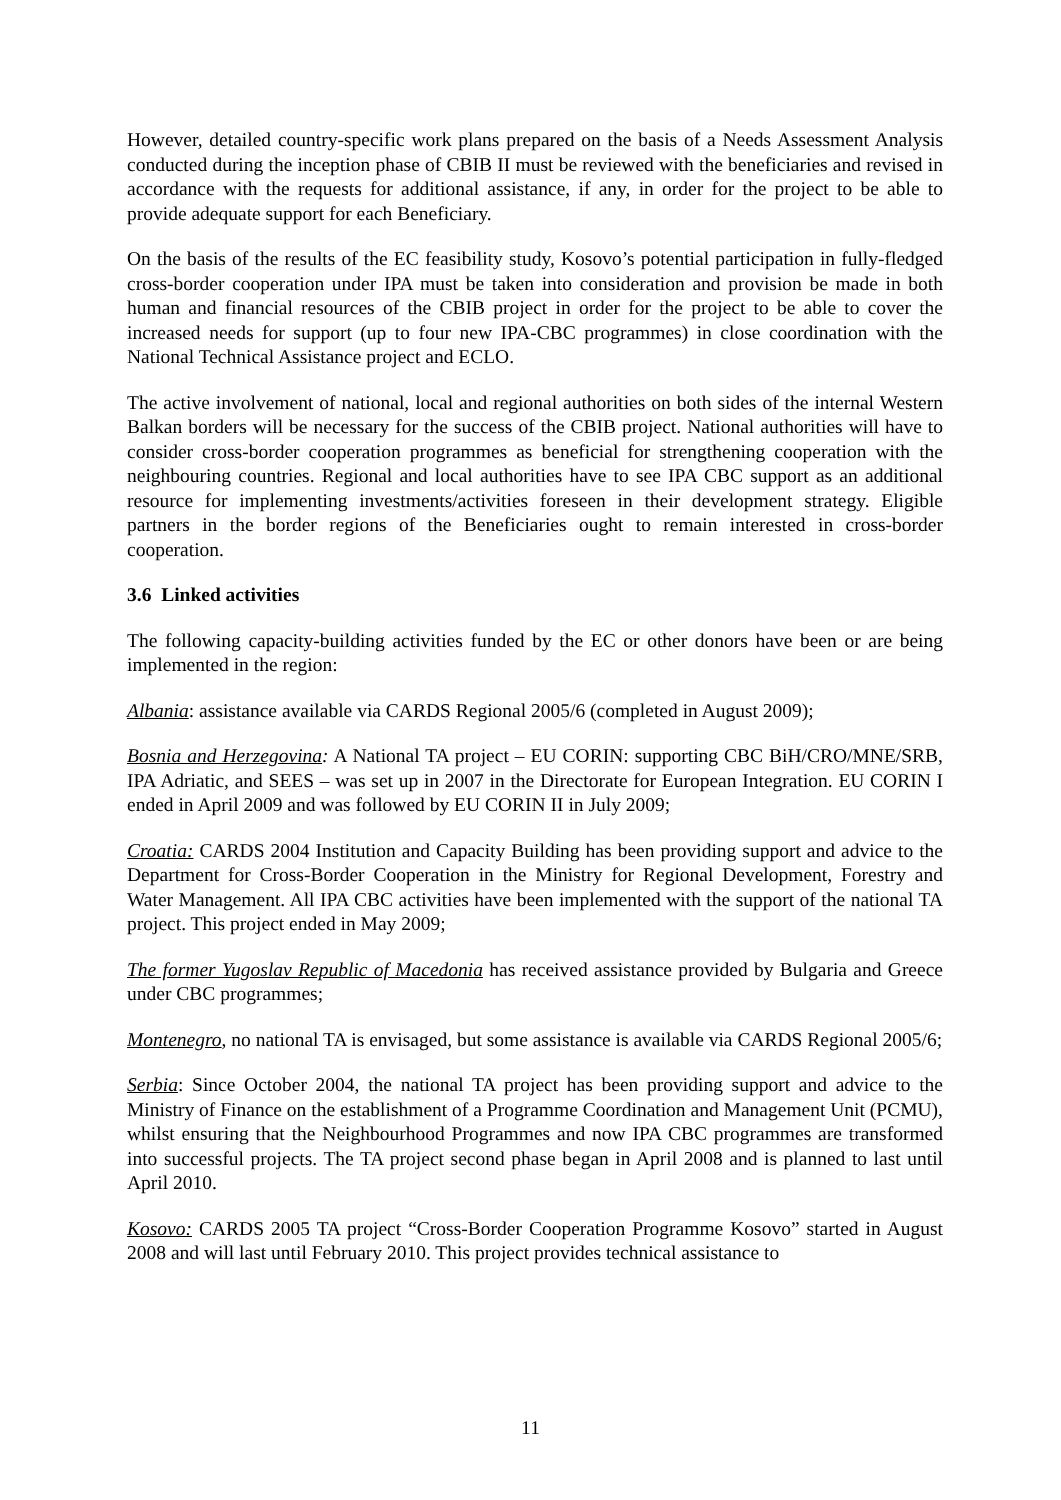However, detailed country-specific work plans prepared on the basis of a Needs Assessment Analysis conducted during the inception phase of CBIB II must be reviewed with the beneficiaries and revised in accordance with the requests for additional assistance, if any, in order for the project to be able to provide adequate support for each Beneficiary.
On the basis of the results of the EC feasibility study, Kosovo’s potential participation in fully-fledged cross-border cooperation under IPA must be taken into consideration and provision be made in both human and financial resources of the CBIB project in order for the project to be able to cover the increased needs for support (up to four new IPA-CBC programmes) in close coordination with the National Technical Assistance project and ECLO.
The active involvement of national, local and regional authorities on both sides of the internal Western Balkan borders will be necessary for the success of the CBIB project. National authorities will have to consider cross-border cooperation programmes as beneficial for strengthening cooperation with the neighbouring countries. Regional and local authorities have to see IPA CBC support as an additional resource for implementing investments/activities foreseen in their development strategy. Eligible partners in the border regions of the Beneficiaries ought to remain interested in cross-border cooperation.
3.6 Linked activities
The following capacity-building activities funded by the EC or other donors have been or are being implemented in the region:
Albania: assistance available via CARDS Regional 2005/6 (completed in August 2009);
Bosnia and Herzegovina: A National TA project – EU CORIN: supporting CBC BiH/CRO/MNE/SRB, IPA Adriatic, and SEES – was set up in 2007 in the Directorate for European Integration. EU CORIN I ended in April 2009 and was followed by EU CORIN II in July 2009;
Croatia: CARDS 2004 Institution and Capacity Building has been providing support and advice to the Department for Cross-Border Cooperation in the Ministry for Regional Development, Forestry and Water Management. All IPA CBC activities have been implemented with the support of the national TA project. This project ended in May 2009;
The former Yugoslav Republic of Macedonia has received assistance provided by Bulgaria and Greece under CBC programmes;
Montenegro, no national TA is envisaged, but some assistance is available via CARDS Regional 2005/6;
Serbia: Since October 2004, the national TA project has been providing support and advice to the Ministry of Finance on the establishment of a Programme Coordination and Management Unit (PCMU), whilst ensuring that the Neighbourhood Programmes and now IPA CBC programmes are transformed into successful projects. The TA project second phase began in April 2008 and is planned to last until April 2010.
Kosovo: CARDS 2005 TA project “Cross-Border Cooperation Programme Kosovo” started in August 2008 and will last until February 2010. This project provides technical assistance to
11